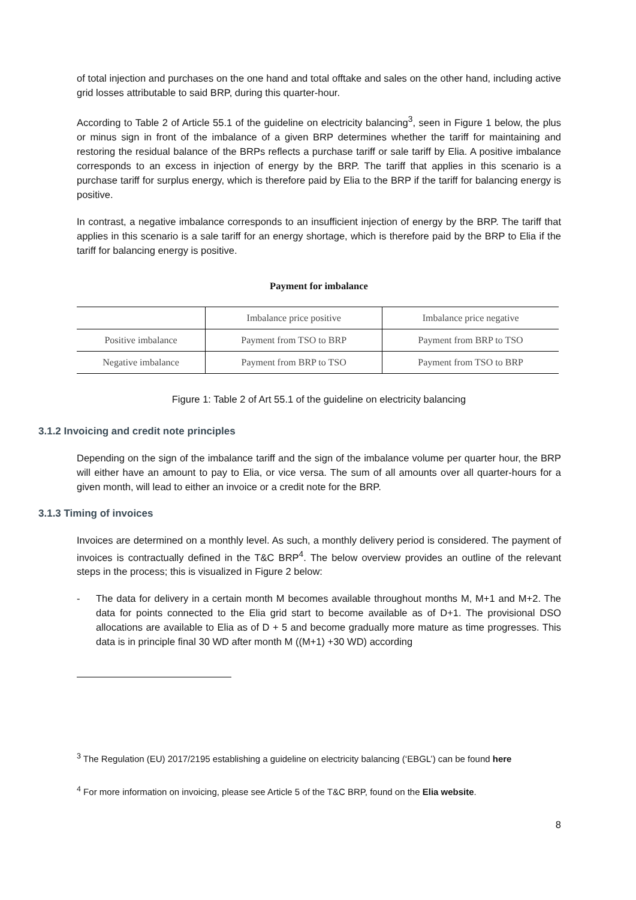of total injection and purchases on the one hand and total offtake and sales on the other hand, including active grid losses attributable to said BRP, during this quarter-hour.
According to Table 2 of Article 55.1 of the guideline on electricity balancing<sup>3</sup>, seen in Figure 1 below, the plus or minus sign in front of the imbalance of a given BRP determines whether the tariff for maintaining and restoring the residual balance of the BRPs reflects a purchase tariff or sale tariff by Elia. A positive imbalance corresponds to an excess in injection of energy by the BRP. The tariff that applies in this scenario is a purchase tariff for surplus energy, which is therefore paid by Elia to the BRP if the tariff for balancing energy is positive.
In contrast, a negative imbalance corresponds to an insufficient injection of energy by the BRP. The tariff that applies in this scenario is a sale tariff for an energy shortage, which is therefore paid by the BRP to Elia if the tariff for balancing energy is positive.
Payment for imbalance
| | Imbalance price positive | Imbalance price negative |
| Positive imbalance | Payment from TSO to BRP | Payment from BRP to TSO |
| Negative imbalance | Payment from BRP to TSO | Payment from TSO to BRP |
Figure 1: Table 2 of Art 55.1 of the guideline on electricity balancing
3.1.2 Invoicing and credit note principles
Depending on the sign of the imbalance tariff and the sign of the imbalance volume per quarter hour, the BRP will either have an amount to pay to Elia, or vice versa. The sum of all amounts over all quarter-hours for a given month, will lead to either an invoice or a credit note for the BRP.
3.1.3 Timing of invoices
Invoices are determined on a monthly level. As such, a monthly delivery period is considered. The payment of invoices is contractually defined in the T&C BRP<sup>4</sup>. The below overview provides an outline of the relevant steps in the process; this is visualized in Figure 2 below:
- The data for delivery in a certain month M becomes available throughout months M, M+1 and M+2. The data for points connected to the Elia grid start to become available as of D+1. The provisional DSO allocations are available to Elia as of D + 5 and become gradually more mature as time progresses. This data is in principle final 30 WD after month M ((M+1) +30 WD) according
<sup>3</sup> The Regulation (EU) 2017/2195 establishing a guideline on electricity balancing (‘EBGL’) can be found here
<sup>4</sup> For more information on invoicing, please see Article 5 of the T&C BRP, found on the Elia website.
8